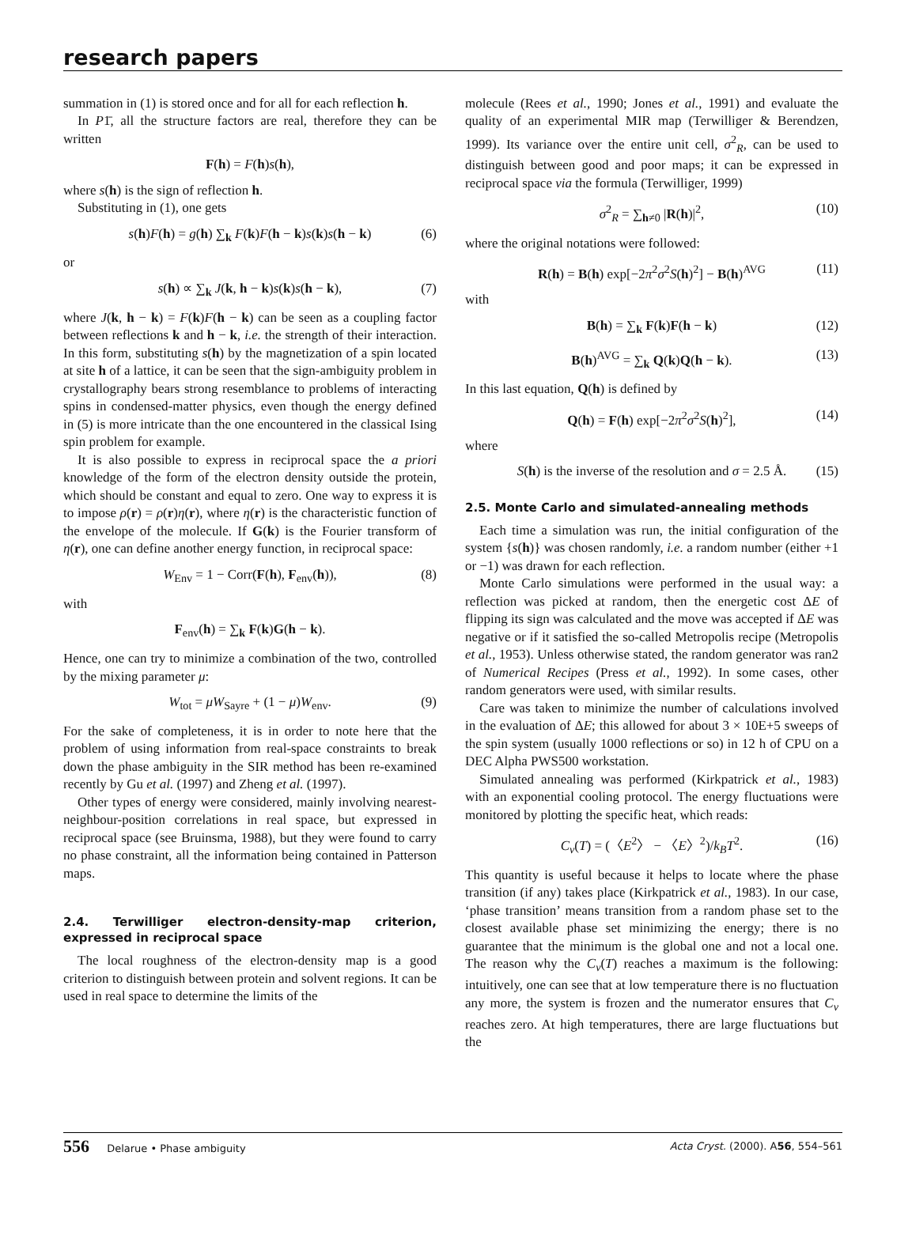research papers
summation in (1) is stored once and for all for each reflection h.
In P1̄, all the structure factors are real, therefore they can be written
F(h) = F(h)s(h),
where s(h) is the sign of reflection h.
Substituting in (1), one gets
s(h)F(h) = g(h) ∑<sub>k</sub> F(k)F(h − k)s(k)s(h − k) (6)
or
s(h) ∝ ∑<sub>k</sub> J(k, h − k)s(k)s(h − k), (7)
where J(k, h − k) = F(k)F(h − k) can be seen as a coupling factor between reflections k and h − k, i.e. the strength of their interaction. In this form, substituting s(h) by the magnetization of a spin located at site h of a lattice, it can be seen that the sign-ambiguity problem in crystallography bears strong resemblance to problems of interacting spins in condensed-matter physics, even though the energy defined in (5) is more intricate than the one encountered in the classical Ising spin problem for example.
It is also possible to express in reciprocal space the a priori knowledge of the form of the electron density outside the protein, which should be constant and equal to zero. One way to express it is to impose ρ(r) = ρ(r)η(r), where η(r) is the characteristic function of the envelope of the molecule. If G(k) is the Fourier transform of η(r), one can define another energy function, in reciprocal space:
W<sub>Env</sub> = 1 − Corr(F(h), F<sub>env</sub>(h)), (8)
with
F<sub>env</sub>(h) = ∑<sub>k</sub> F(k)G(h − k).
Hence, one can try to minimize a combination of the two, controlled by the mixing parameter μ:
W<sub>tot</sub> = μW<sub>Sayre</sub> + (1 − μ)W<sub>env</sub>. (9)
For the sake of completeness, it is in order to note here that the problem of using information from real-space constraints to break down the phase ambiguity in the SIR method has been re-examined recently by Gu et al. (1997) and Zheng et al. (1997).
Other types of energy were considered, mainly involving nearest-neighbour-position correlations in real space, but expressed in reciprocal space (see Bruinsma, 1988), but they were found to carry no phase constraint, all the information being contained in Patterson maps.
2.4. Terwilliger electron-density-map criterion, expressed in reciprocal space
The local roughness of the electron-density map is a good criterion to distinguish between protein and solvent regions. It can be used in real space to determine the limits of the
molecule (Rees et al., 1990; Jones et al., 1991) and evaluate the quality of an experimental MIR map (Terwilliger & Berendzen, 1999). Its variance over the entire unit cell, σ<sup>2</sup><sub>R</sub>, can be used to distinguish between good and poor maps; it can be expressed in reciprocal space via the formula (Terwilliger, 1999)
σ<sup>2</sup><sub>R</sub> = ∑<sub>h≠0</sub> |R(h)|<sup>2</sup>, (10)
where the original notations were followed:
R(h) = B(h) exp[−2π<sup>2</sup>σ<sup>2</sup>S(h)<sup>2</sup>] − B(h)<sup>AVG</sup> (11)
with
B(h) = ∑<sub>k</sub> F(k)F(h − k) (12)
B(h)<sup>AVG</sup> = ∑<sub>k</sub> Q(k)Q(h − k). (13)
In this last equation, Q(h) is defined by
Q(h) = F(h) exp[−2π<sup>2</sup>σ<sup>2</sup>S(h)<sup>2</sup>], (14)
where
S(h) is the inverse of the resolution and σ = 2.5 Å. (15)
2.5. Monte Carlo and simulated-annealing methods
Each time a simulation was run, the initial configuration of the system {s(h)} was chosen randomly, i.e. a random number (either +1 or −1) was drawn for each reflection.
Monte Carlo simulations were performed in the usual way: a reflection was picked at random, then the energetic cost ΔE of flipping its sign was calculated and the move was accepted if ΔE was negative or if it satisfied the so-called Metropolis recipe (Metropolis et al., 1953). Unless otherwise stated, the random generator was ran2 of Numerical Recipes (Press et al., 1992). In some cases, other random generators were used, with similar results.
Care was taken to minimize the number of calculations involved in the evaluation of ΔE; this allowed for about 3 × 10E+5 sweeps of the spin system (usually 1000 reflections or so) in 12 h of CPU on a DEC Alpha PWS500 workstation.
Simulated annealing was performed (Kirkpatrick et al., 1983) with an exponential cooling protocol. The energy fluctuations were monitored by plotting the specific heat, which reads:
C<sub>v</sub>(T) = (〈E<sup>2</sup>〉 − 〈E〉<sup>2</sup>)/k<sub>B</sub>T<sup>2</sup>. (16)
This quantity is useful because it helps to locate where the phase transition (if any) takes place (Kirkpatrick et al., 1983). In our case, ‘phase transition’ means transition from a random phase set to the closest available phase set minimizing the energy; there is no guarantee that the minimum is the global one and not a local one. The reason why the C<sub>v</sub>(T) reaches a maximum is the following: intuitively, one can see that at low temperature there is no fluctuation any more, the system is frozen and the numerator ensures that C<sub>v</sub> reaches zero. At high temperatures, there are large fluctuations but the
556 Delarue • Phase ambiguity Acta Cryst. (2000). A56, 554–561